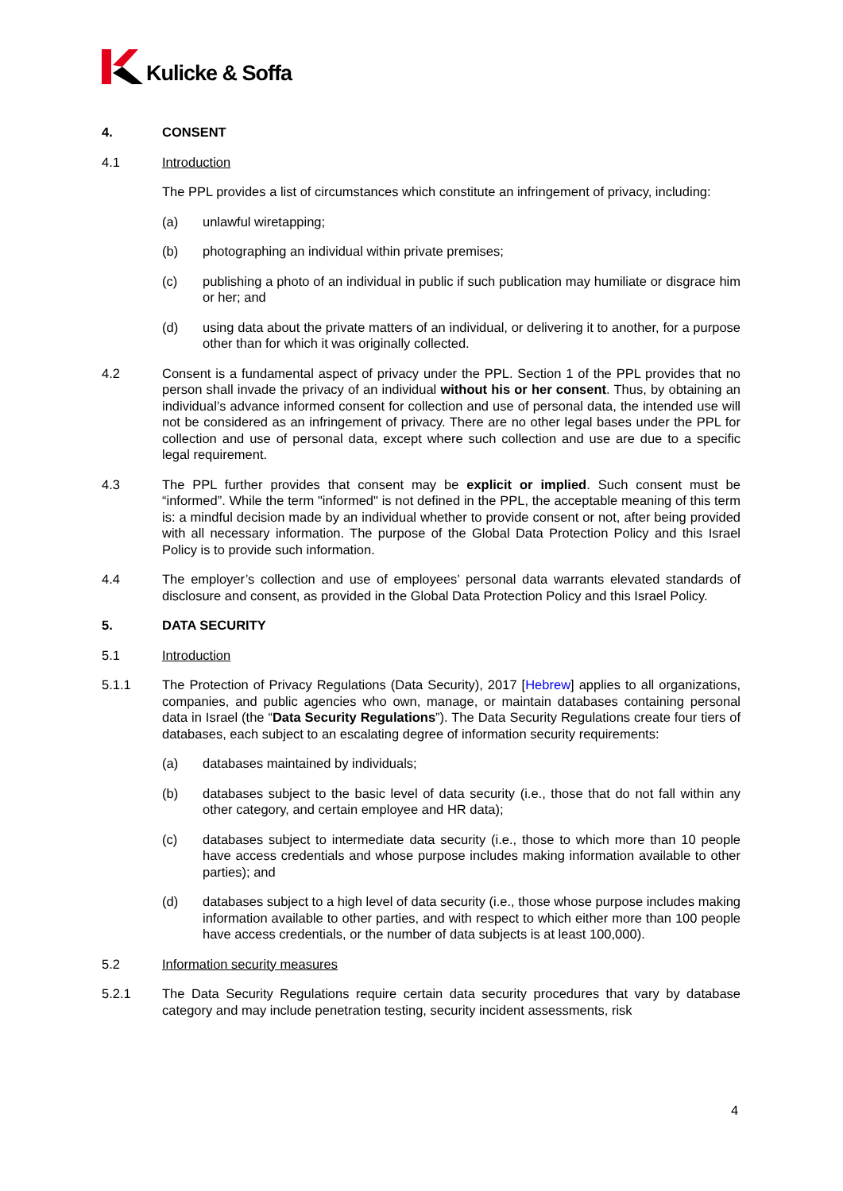Kulicke & Soffa
4. CONSENT
4.1 Introduction
The PPL provides a list of circumstances which constitute an infringement of privacy, including:
(a) unlawful wiretapping;
(b) photographing an individual within private premises;
(c) publishing a photo of an individual in public if such publication may humiliate or disgrace him or her; and
(d) using data about the private matters of an individual, or delivering it to another, for a purpose other than for which it was originally collected.
4.2 Consent is a fundamental aspect of privacy under the PPL. Section 1 of the PPL provides that no person shall invade the privacy of an individual without his or her consent. Thus, by obtaining an individual’s advance informed consent for collection and use of personal data, the intended use will not be considered as an infringement of privacy. There are no other legal bases under the PPL for collection and use of personal data, except where such collection and use are due to a specific legal requirement.
4.3 The PPL further provides that consent may be explicit or implied. Such consent must be “informed”. While the term "informed" is not defined in the PPL, the acceptable meaning of this term is: a mindful decision made by an individual whether to provide consent or not, after being provided with all necessary information. The purpose of the Global Data Protection Policy and this Israel Policy is to provide such information.
4.4 The employer’s collection and use of employees’ personal data warrants elevated standards of disclosure and consent, as provided in the Global Data Protection Policy and this Israel Policy.
5. DATA SECURITY
5.1 Introduction
5.1.1 The Protection of Privacy Regulations (Data Security), 2017 [Hebrew] applies to all organizations, companies, and public agencies who own, manage, or maintain databases containing personal data in Israel (the “Data Security Regulations”). The Data Security Regulations create four tiers of databases, each subject to an escalating degree of information security requirements:
(a) databases maintained by individuals;
(b) databases subject to the basic level of data security (i.e., those that do not fall within any other category, and certain employee and HR data);
(c) databases subject to intermediate data security (i.e., those to which more than 10 people have access credentials and whose purpose includes making information available to other parties); and
(d) databases subject to a high level of data security (i.e., those whose purpose includes making information available to other parties, and with respect to which either more than 100 people have access credentials, or the number of data subjects is at least 100,000).
5.2 Information security measures
5.2.1 The Data Security Regulations require certain data security procedures that vary by database category and may include penetration testing, security incident assessments, risk
4